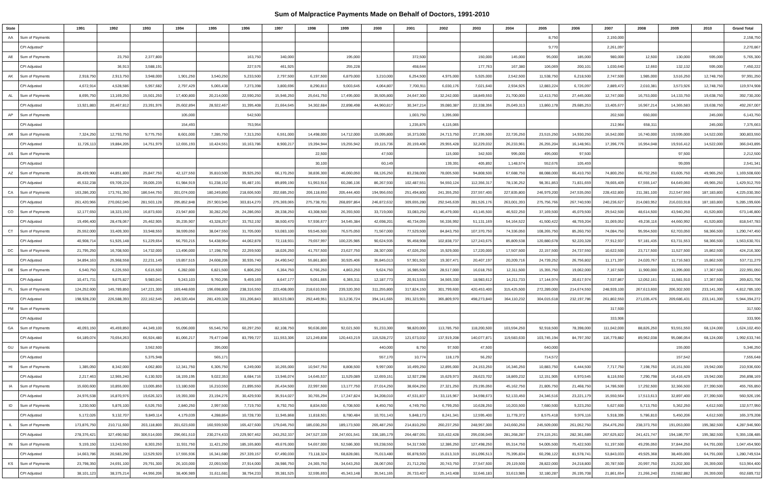Sum of Malpractice Payments Made on Behalf of Doctors, 1991-2010
| State | | 1991 | 1992 | 1993 | 1994 | 1995 | 1996 | 1997 | 1998 | 1999 | 2000 | 2001 | 2002 | 2003 | 2004 | 2005 | 2006 | 2007 | 2008 | 2009 | 2010 | Grand Total |
| --- | --- | --- | --- | --- | --- | --- | --- | --- | --- | --- | --- | --- | --- | --- | --- | --- | --- | --- | --- | --- | --- | --- |
| AA | Sum of Payments | | | | | | | | | | | | | | | 8,750 | | 2,150,000 | | | | 2,158,750 |
| | CPI Adjusted* | | | | | | | | | | | | | | | 9,770 | | 2,261,097 | | | | 2,270,867 |
| AE | Sum of Payments | | 23,750 | 2,377,800 | | | 163,750 | 340,000 | | 195,000 | | 372,500 | | 150,000 | 145,000 | 95,000 | 185,000 | 980,000 | 12,500 | 130,000 | 595,000 | 5,765,300 |
| | CPI Adjusted | | 36,913 | 3,588,191 | | | 227,576 | 461,925 | | 255,228 | | 458,644 | | 177,763 | 167,380 | 106,069 | 200,101 | 1,030,640 | 12,660 | 132,132 | 595,000 | 7,450,222 |
| AK | Sum of Payments | 2,918,750 | 2,913,750 | 3,948,000 | 1,901,250 | 3,540,250 | 5,233,500 | 2,797,500 | 6,197,500 | 6,879,000 | 3,210,000 | 6,254,500 | 4,975,000 | 5,925,000 | 2,542,500 | 11,538,750 | 6,218,500 | 2,747,500 | 1,985,000 | 3,516,250 | 12,748,750 | 97,991,250 |
| | CPI Adjusted | 4,672,914 | 4,528,586 | 5,957,682 | 2,797,429 | 5,065,438 | 7,273,398 | 3,800,696 | 8,290,810 | 9,003,645 | 4,064,807 | 7,700,911 | 6,030,176 | 7,021,640 | 2,934,925 | 12,883,224 | 6,726,097 | 2,889,472 | 2,010,381 | 3,573,926 | 12,748,750 | 119,974,908 |
| AL | Sum of Payments | 8,695,750 | 13,169,250 | 15,501,250 | 17,400,800 | 20,214,000 | 22,590,250 | 15,946,250 | 25,641,750 | 17,495,000 | 35,505,800 | 24,647,300 | 32,242,000 | 18,849,550 | 21,700,000 | 12,413,750 | 27,445,000 | 12,747,000 | 16,753,000 | 14,133,750 | 19,638,750 | 392,730,200 |
| | CPI Adjusted | 13,921,883 | 20,467,812 | 23,391,976 | 25,602,894 | 28,922,467 | 31,395,408 | 21,664,645 | 34,302,684 | 22,898,498 | 44,960,817 | 30,347,214 | 39,080,387 | 22,338,356 | 25,049,313 | 13,860,178 | 29,685,253 | 13,405,677 | 16,967,214 | 14,365,583 | 19,638,750 | 492,267,007 |
| AP | Sum of Payments | | | | 105,000 | | 542,500 | | | | | 1,003,750 | 3,395,000 | | | | | 202,500 | 650,000 | | 245,000 | 6,143,750 |
| | CPI Adjusted | | | | 154,493 | | 753,954 | | | | | 1,235,876 | 4,115,065 | | | | | 212,964 | 658,311 | | 245,000 | 7,375,663 |
| AR | Sum of Payments | 7,324,250 | 12,793,750 | 9,775,750 | 8,601,000 | 7,285,750 | 7,313,250 | 6,551,000 | 14,498,000 | 14,712,000 | 15,095,800 | 16,373,000 | 24,713,750 | 27,195,500 | 22,726,250 | 23,515,250 | 14,930,250 | 16,542,000 | 16,740,000 | 19,595,000 | 14,522,000 | 300,803,550 |
| | CPI Adjusted | 11,726,113 | 19,884,205 | 14,751,979 | 12,655,193 | 10,424,551 | 10,163,786 | 8,900,217 | 19,394,944 | 19,255,942 | 19,115,736 | 20,159,406 | 29,955,428 | 32,229,032 | 26,233,961 | 26,255,204 | 16,148,961 | 17,396,776 | 16,954,048 | 19,916,412 | 14,522,000 | 366,043,895 |
| AS | Sum of Payments | | | | | | | | 22,500 | | 47,500 | | 115,000 | 342,500 | 995,000 | 495,000 | 97,500 | | | 97,500 | | 2,212,500 |
| | CPI Adjusted | | | | | | | | 30,100 | | 60,149 | | 139,391 | 405,892 | 1,148,574 | 552,676 | 105,459 | | | 99,099 | | 2,541,341 |
| AZ | Sum of Payments | 28,439,900 | 44,851,800 | 25,847,750 | 42,127,550 | 35,810,500 | 39,925,250 | 66,170,250 | 38,836,300 | 46,060,050 | 68,126,250 | 83,238,000 | 78,005,500 | 94,808,500 | 67,688,750 | 88,088,000 | 66,410,750 | 74,800,250 | 66,702,250 | 63,605,750 | 49,965,250 | 1,169,508,600 |
| | CPI Adjusted | 45,532,238 | 69,709,224 | 39,005,239 | 61,984,919 | 51,238,152 | 55,487,191 | 89,899,190 | 51,953,916 | 60,286,136 | 86,267,930 | 102,487,551 | 94,550,124 | 112,356,317 | 78,136,252 | 98,351,853 | 71,831,659 | 78,665,409 | 67,555,147 | 64,649,060 | 49,965,250 | 1,429,912,759 |
| CA | Sum of Payments | 163,286,200 | 173,761,350 | 186,544,750 | 201,074,000 | 180,249,850 | 218,606,500 | 202,685,250 | 206,118,650 | 205,444,400 | 194,956,650 | 251,494,800 | 241,355,250 | 237,557,400 | 227,835,800 | 246,979,200 | 247,535,050 | 228,432,800 | 211,381,100 | 212,547,550 | 187,183,800 | 4,225,030,350 |
| | CPI Adjusted | 261,420,966 | 270,062,045 | 281,503,128 | 295,852,848 | 257,903,945 | 303,814,270 | 275,369,065 | 275,738,701 | 268,897,864 | 246,872,632 | 309,655,280 | 292,545,639 | 281,526,176 | 263,001,393 | 275,756,766 | 267,740,590 | 240,236,627 | 214,083,952 | 216,033,918 | 187,183,800 | 5,285,199,606 |
| CO | Sum of Payments | 12,177,650 | 18,323,150 | 16,873,600 | 23,947,800 | 30,282,250 | 24,286,050 | 28,338,250 | 43,308,500 | 26,393,500 | 33,719,000 | 33,083,250 | 46,479,000 | 43,145,500 | 46,922,250 | 37,169,500 | 45,079,500 | 29,542,500 | 48,614,500 | 43,940,250 | 41,520,800 | 673,146,800 |
| | CPI Adjusted | 19,496,400 | 28,478,067 | 25,462,905 | 35,235,907 | 43,328,257 | 33,752,192 | 38,500,470 | 57,936,677 | 34,545,384 | 42,698,201 | 40,734,055 | 56,336,992 | 51,131,169 | 54,164,522 | 41,500,422 | 48,759,204 | 31,069,052 | 49,236,116 | 44,660,992 | 41,520,800 | 818,547,783 |
| CT | Sum of Payments | 25,552,000 | 33,409,300 | 33,948,550 | 38,599,050 | 38,047,550 | 31,705,000 | 53,083,100 | 59,545,500 | 76,575,050 | 71,567,000 | 77,529,500 | 84,843,750 | 107,370,750 | 74,336,050 | 108,265,750 | 85,260,750 | 74,084,750 | 95,954,500 | 62,703,050 | 58,366,500 | 1,290,747,450 |
| | CPI Adjusted | 40,908,714 | 51,925,148 | 51,229,654 | 56,793,215 | 54,438,954 | 44,062,878 | 72,118,931 | 79,657,997 | 100,225,985 | 90,624,935 | 95,458,908 | 102,838,737 | 127,243,675 | 85,809,538 | 120,880,678 | 92,220,328 | 77,912,937 | 97,181,435 | 63,731,553 | 58,366,500 | 1,563,630,701 |
| DC | Sum of Payments | 21,795,250 | 16,708,500 | 14,732,000 | 13,496,000 | 17,198,750 | 22,259,500 | 18,026,250 | 41,757,500 | 23,627,750 | 28,307,000 | 47,026,250 | 15,929,000 | 17,220,000 | 17,507,500 | 22,157,500 | 24,737,550 | 10,622,500 | 23,717,500 | 11,527,500 | 15,862,500 | 424,216,300 |
| | CPI Adjusted | 34,894,163 | 25,968,558 | 22,231,149 | 19,857,515 | 24,608,206 | 30,935,740 | 24,490,542 | 55,861,800 | 30,925,406 | 35,845,013 | 57,901,502 | 19,307,471 | 20,407,197 | 20,209,716 | 24,739,252 | 26,756,802 | 11,171,397 | 24,020,767 | 11,716,583 | 15,862,500 | 537,711,279 |
| DE | Sum of Payments | 6,540,750 | 6,225,550 | 6,615,500 | 6,282,000 | 6,821,500 | 6,806,250 | 6,364,750 | 6,766,250 | 4,863,250 | 9,624,750 | 16,985,500 | 28,517,000 | 16,018,750 | 12,311,500 | 15,355,750 | 19,062,000 | 7,167,500 | 11,900,000 | 11,395,000 | 17,367,500 | 222,991,050 |
| | CPI Adjusted | 10,471,731 | 9,675,827 | 9,983,041 | 9,243,103 | 9,760,295 | 9,459,169 | 8,647,177 | 9,051,665 | 6,365,311 | 12,187,773 | 20,913,553 | 34,565,330 | 18,983,612 | 14,211,733 | 17,144,974 | 20,617,974 | 7,537,867 | 12,052,161 | 11,581,910 | 17,367,500 | 269,821,706 |
| FL | Sum of Payments | 124,252,600 | 145,789,850 | 147,221,300 | 169,448,600 | 196,698,800 | 238,316,550 | 223,408,000 | 218,610,550 | 239,320,350 | 311,255,800 | 317,824,150 | 301,799,600 | 420,453,400 | 315,425,500 | 272,289,000 | 214,674,550 | 248,939,100 | 267,613,600 | 206,302,500 | 233,141,300 | 4,812,785,100 |
| | CPI Adjusted | 198,928,230 | 226,588,393 | 222,162,545 | 249,320,404 | 281,439,328 | 331,206,843 | 303,523,083 | 292,449,951 | 313,236,724 | 394,141,665 | 391,323,901 | 365,809,970 | 498,273,840 | 364,110,232 | 304,015,618 | 232,197,786 | 261,802,550 | 271,035,476 | 209,686,431 | 233,141,300 | 5,944,394,272 |
| FM | Sum of Payments | | | | | | | | | | | | | | | | | 317,500 | | | | 317,500 |
| | CPI Adjusted | | | | | | | | | | | | | | | | | 333,906 | | | | 333,906 |
| GA | Sum of Payments | 40,093,150 | 45,459,850 | 44,349,100 | 55,096,000 | 55,546,750 | 60,297,250 | 82,108,750 | 90,636,000 | 92,021,500 | 91,233,300 | 98,820,000 | 113,785,750 | 118,200,500 | 103,594,250 | 92,918,500 | 78,398,000 | 111,042,000 | 88,826,250 | 93,551,550 | 68,124,000 | 1,624,102,450 |
| | CPI Adjusted | 64,189,074 | 70,654,263 | 66,924,480 | 81,066,217 | 79,477,048 | 83,799,727 | 111,553,306 | 121,249,838 | 120,443,219 | 115,528,272 | 121,673,032 | 137,919,208 | 140,077,871 | 119,583,630 | 103,745,194 | 84,797,392 | 116,779,882 | 89,962,038 | 95,086,054 | 68,124,000 | 1,992,633,746 |
| GU | Sum of Payments | | | 3,562,500 | | 395,000 | | | | | 440,000 | 8,750 | 97,500 | 47,500 | | 640,000 | | | | 155,000 | | 5,346,250 |
| | CPI Adjusted | | | 5,375,948 | | 565,171 | | | | | 557,170 | 10,774 | 118,179 | 56,292 | | 714,572 | | | | 157,542 | | 7,555,648 |
| HI | Sum of Payments | 1,385,050 | 8,342,000 | 4,062,800 | 12,341,750 | 6,305,750 | 6,249,000 | 10,265,000 | 10,947,750 | 8,808,500 | 9,997,000 | 10,499,250 | 12,895,000 | 24,153,250 | 16,346,250 | 10,883,750 | 6,444,500 | 7,717,750 | 7,198,750 | 16,151,500 | 19,942,000 | 210,936,600 |
| | CPI Adjusted | 2,217,463 | 12,965,240 | 6,130,920 | 18,159,195 | 9,022,353 | 8,684,716 | 13,946,074 | 14,645,537 | 11,529,089 | 12,659,151 | 12,927,298 | 15,629,973 | 28,623,702 | 18,869,232 | 12,151,905 | 6,970,545 | 8,116,550 | 7,290,798 | 16,416,429 | 19,942,000 | 256,898,169 |
| IA | Sum of Payments | 15,600,600 | 10,855,000 | 13,005,850 | 13,180,500 | 16,210,550 | 21,895,550 | 26,434,500 | 22,997,500 | 13,177,750 | 27,014,250 | 38,604,250 | 27,321,250 | 29,195,050 | 45,162,750 | 21,805,750 | 21,468,750 | 14,786,500 | 17,292,500 | 32,366,500 | 27,390,500 | 455,765,850 |
| | CPI Adjusted | 24,976,538 | 16,870,976 | 19,626,323 | 19,393,300 | 23,194,276 | 30,429,930 | 35,914,027 | 30,765,294 | 17,247,824 | 34,208,010 | 47,531,837 | 33,115,967 | 34,598,673 | 52,133,450 | 24,346,516 | 23,221,179 | 15,550,564 | 17,513,613 | 32,897,400 | 27,390,500 | 560,926,196 |
| ID | Sum of Payments | 3,230,500 | 5,876,100 | 6,526,750 | 2,840,250 | 2,997,500 | 7,719,750 | 8,792,750 | 8,834,500 | 6,708,500 | 8,450,750 | 4,749,750 | 6,799,250 | 10,628,250 | 10,203,500 | 7,680,500 | 9,223,250 | 5,627,600 | 5,713,750 | 5,362,250 | 4,612,500 | 132,577,950 |
| | CPI Adjusted | 5,172,026 | 9,132,707 | 9,849,114 | 4,179,039 | 4,288,864 | 10,728,730 | 11,945,868 | 11,818,501 | 8,780,484 | 10,701,143 | 5,848,173 | 8,241,341 | 12,595,400 | 11,778,372 | 8,575,418 | 9,976,116 | 5,918,395 | 5,786,810 | 5,450,206 | 4,612,500 | 165,379,208 |
| IL | Sum of Payments | 173,876,750 | 210,711,600 | 203,118,800 | 201,623,600 | 160,939,500 | 165,427,600 | 179,045,750 | 185,030,250 | 189,173,500 | 265,487,250 | 214,810,250 | 260,237,250 | 248,957,300 | 243,660,250 | 245,509,000 | 261,052,750 | 254,476,250 | 238,373,750 | 191,053,000 | 195,382,500 | 4,287,946,900 |
| | CPI Adjusted | 278,376,421 | 327,490,582 | 306,514,000 | 296,661,510 | 230,274,433 | 229,907,462 | 243,252,337 | 247,527,339 | 247,601,541 | 336,185,179 | 264,487,091 | 315,432,428 | 295,036,049 | 281,268,287 | 274,115,261 | 282,361,689 | 267,625,822 | 241,421,747 | 194,186,797 | 195,382,500 | 5,355,108,485 |
| IN | Sum of Payments | 9,159,150 | 13,243,550 | 8,303,250 | 11,931,750 | 11,421,250 | 185,165,800 | 49,676,000 | 54,657,000 | 52,586,300 | 59,238,550 | 54,317,500 | 12,386,250 | 127,498,250 | 65,314,750 | 54,005,500 | 75,422,500 | 51,197,500 | 49,295,050 | 37,844,250 | 64,791,000 | 1,047,454,900 |
| | CPI Adjusted | 14,663,786 | 20,583,290 | 12,529,920 | 17,555,936 | 16,341,680 | 257,339,157 | 67,490,030 | 73,118,324 | 68,828,081 | 75,013,480 | 66,878,920 | 15,013,319 | 151,096,513 | 75,395,834 | 60,298,122 | 81,578,741 | 53,843,033 | 49,925,368 | 38,465,000 | 64,791,000 | 1,280,749,534 |
| KS | Sum of Payments | 23,798,350 | 24,691,100 | 29,791,300 | 26,103,000 | 22,093,500 | 27,914,000 | 28,986,750 | 24,365,750 | 34,643,250 | 28,067,050 | 21,712,250 | 20,743,750 | 27,547,500 | 29,119,500 | 28,822,000 | 24,218,800 | 20,787,500 | 20,997,750 | 23,202,300 | 26,359,000 | 513,964,400 |
| | CPI Adjusted | 38,101,123 | 38,375,214 | 44,956,206 | 38,406,989 | 31,611,681 | 38,794,233 | 39,381,525 | 32,595,693 | 45,343,148 | 35,541,165 | 26,733,407 | 25,143,408 | 32,646,183 | 33,613,985 | 32,180,287 | 26,195,708 | 21,861,654 | 21,266,240 | 23,582,882 | 26,359,000 | 652,689,732 |